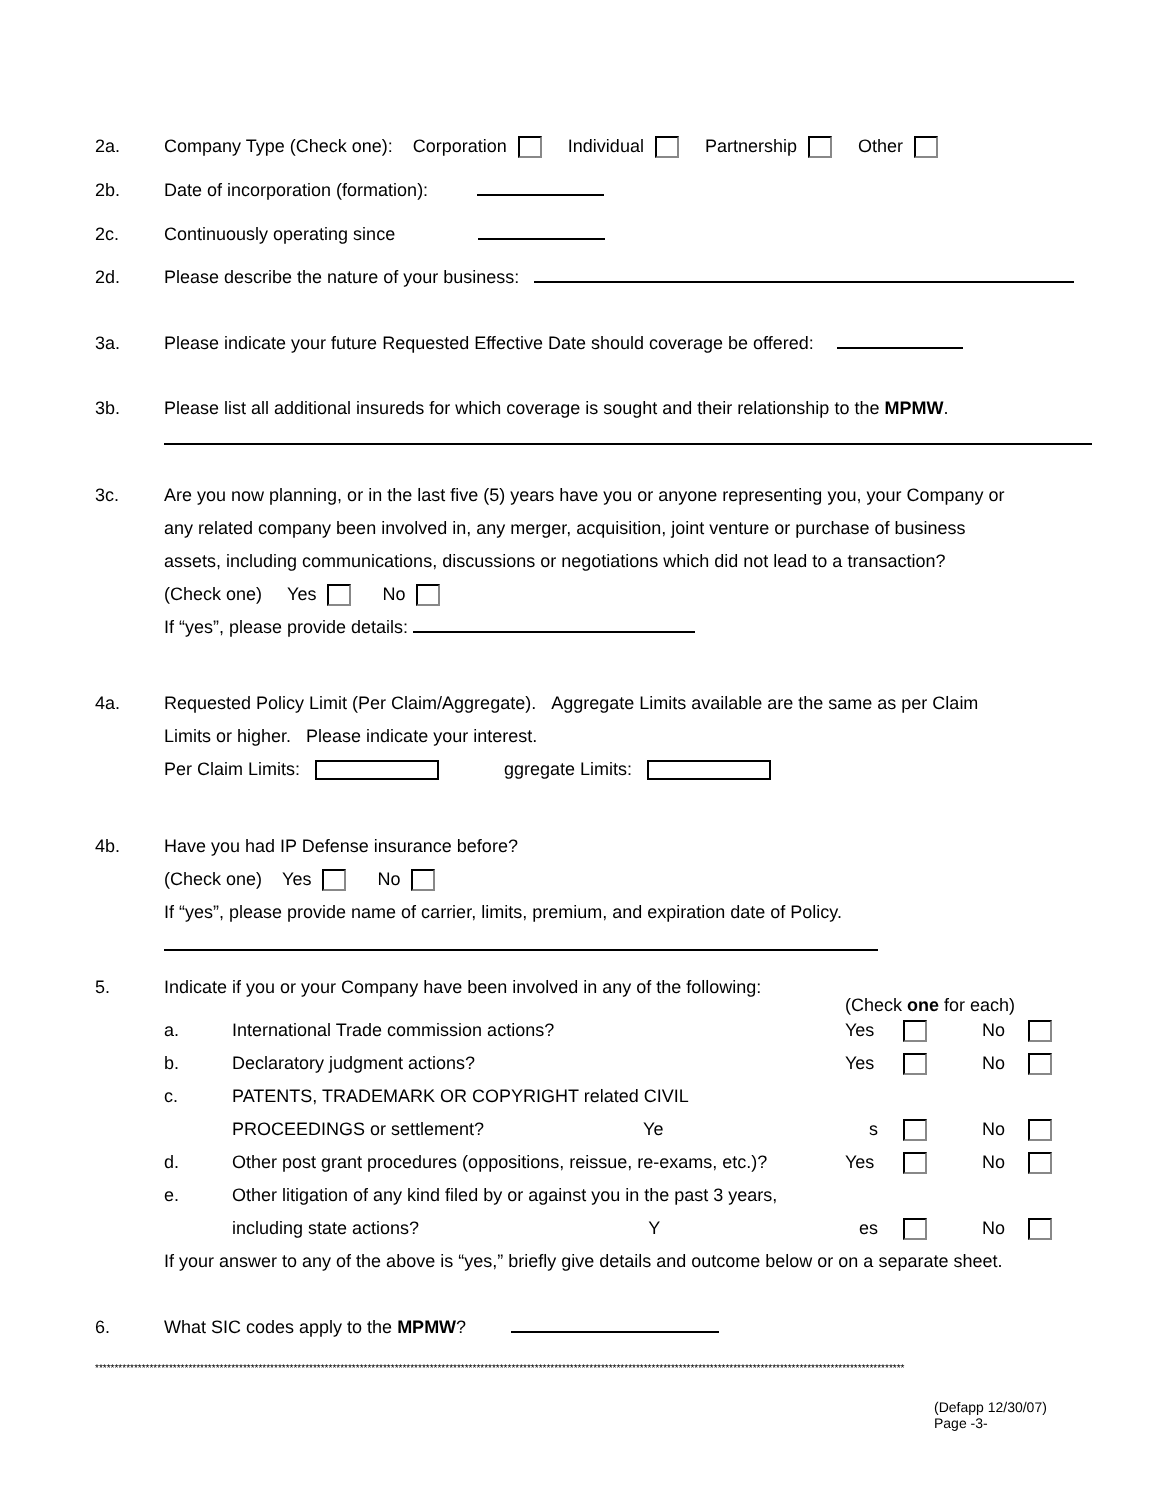2a. Company Type (Check one): Corporation Individual Partnership Other
2b. Date of incorporation (formation):
2c. Continuously operating since
2d. Please describe the nature of your business:
3a. Please indicate your future Requested Effective Date should coverage be offered:
3b. Please list all additional insureds for which coverage is sought and their relationship to the MPMW.
3c. Are you now planning, or in the last five (5) years have you or anyone representing you, your Company or any related company been involved in, any merger, acquisition, joint venture or purchase of business assets, including communications, discussions or negotiations which did not lead to a transaction? (Check one) Yes No If “yes”, please provide details:
4a. Requested Policy Limit (Per Claim/Aggregate). Aggregate Limits available are the same as per Claim Limits or higher. Please indicate your interest. Per Claim Limits: ggregate Limits:
4b. Have you had IP Defense insurance before? (Check one) Yes No If “yes”, please provide name of carrier, limits, premium, and expiration date of Policy.
5. Indicate if you or your Company have been involved in any of the following:
(Check one for each)
a. International Trade commission actions? Yes No
b. Declaratory judgment actions? Yes No
c. PATENTS, TRADEMARK OR COPYRIGHT related CIVIL PROCEEDINGS or settlement? Ye s No
d. Other post grant procedures (oppositions, reissue, re-exams, etc.)? Yes No
e. Other litigation of any kind filed by or against you in the past 3 years, including state actions? Y es No
If your answer to any of the above is “yes,” briefly give details and outcome below or on a separate sheet.
6. What SIC codes apply to the MPMW?
****************************************************************************************************************************************************************************************************************
(Defapp 12/30/07)
Page -3-